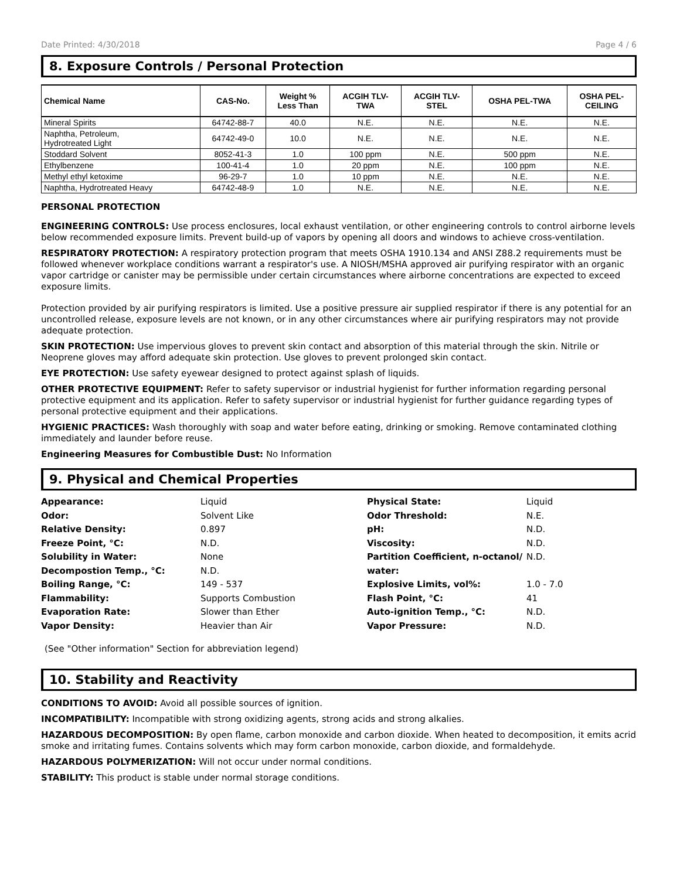Date Printed: 4/30/2018 Page 4 / 6
8. Exposure Controls / Personal Protection
| Chemical Name | CAS-No. | Weight % Less Than | ACGIH TLV- TWA | ACGIH TLV- STEL | OSHA PEL-TWA | OSHA PEL- CEILING |
| --- | --- | --- | --- | --- | --- | --- |
| Mineral Spirits | 64742-88-7 | 40.0 | N.E. | N.E. | N.E. | N.E. |
| Naphtha, Petroleum, Hydrotreated Light | 64742-49-0 | 10.0 | N.E. | N.E. | N.E. | N.E. |
| Stoddard Solvent | 8052-41-3 | 1.0 | 100 ppm | N.E. | 500 ppm | N.E. |
| Ethylbenzene | 100-41-4 | 1.0 | 20 ppm | N.E. | 100 ppm | N.E. |
| Methyl ethyl ketoxime | 96-29-7 | 1.0 | 10 ppm | N.E. | N.E. | N.E. |
| Naphtha, Hydrotreated Heavy | 64742-48-9 | 1.0 | N.E. | N.E. | N.E. | N.E. |
PERSONAL PROTECTION
ENGINEERING CONTROLS: Use process enclosures, local exhaust ventilation, or other engineering controls to control airborne levels below recommended exposure limits. Prevent build-up of vapors by opening all doors and windows to achieve cross-ventilation.
RESPIRATORY PROTECTION: A respiratory protection program that meets OSHA 1910.134 and ANSI Z88.2 requirements must be followed whenever workplace conditions warrant a respirator's use. A NIOSH/MSHA approved air purifying respirator with an organic vapor cartridge or canister may be permissible under certain circumstances where airborne concentrations are expected to exceed exposure limits.
Protection provided by air purifying respirators is limited. Use a positive pressure air supplied respirator if there is any potential for an uncontrolled release, exposure levels are not known, or in any other circumstances where air purifying respirators may not provide adequate protection.
SKIN PROTECTION: Use impervious gloves to prevent skin contact and absorption of this material through the skin. Nitrile or Neoprene gloves may afford adequate skin protection. Use gloves to prevent prolonged skin contact.
EYE PROTECTION: Use safety eyewear designed to protect against splash of liquids.
OTHER PROTECTIVE EQUIPMENT: Refer to safety supervisor or industrial hygienist for further information regarding personal protective equipment and its application. Refer to safety supervisor or industrial hygienist for further guidance regarding types of personal protective equipment and their applications.
HYGIENIC PRACTICES: Wash thoroughly with soap and water before eating, drinking or smoking. Remove contaminated clothing immediately and launder before reuse.
Engineering Measures for Combustible Dust: No Information
9. Physical and Chemical Properties
Appearance: Liquid Physical State: Liquid Odor: Solvent Like Odor Threshold: N.E. Relative Density: 0.897 pH: N.D. Freeze Point, °C: N.D. Viscosity: N.D. Solubility in Water:
Decompostion Temp., °C: None
N.D. Partition Coefficient, n-octanol/
water: N.D. Boiling Range, °C: 149 - 537 Explosive Limits, vol%: 1.0 - 7.0 Flammability: Supports Combustion Flash Point, °C: 41 Evaporation Rate: Slower than Ether Auto-ignition Temp., °C: N.D. Vapor Density: Heavier than Air Vapor Pressure: N.D.
(See "Other information" Section for abbreviation legend)
10. Stability and Reactivity
CONDITIONS TO AVOID: Avoid all possible sources of ignition.
INCOMPATIBILITY: Incompatible with strong oxidizing agents, strong acids and strong alkalies.
HAZARDOUS DECOMPOSITION: By open flame, carbon monoxide and carbon dioxide. When heated to decomposition, it emits acrid smoke and irritating fumes. Contains solvents which may form carbon monoxide, carbon dioxide, and formaldehyde.
HAZARDOUS POLYMERIZATION: Will not occur under normal conditions.
STABILITY: This product is stable under normal storage conditions.